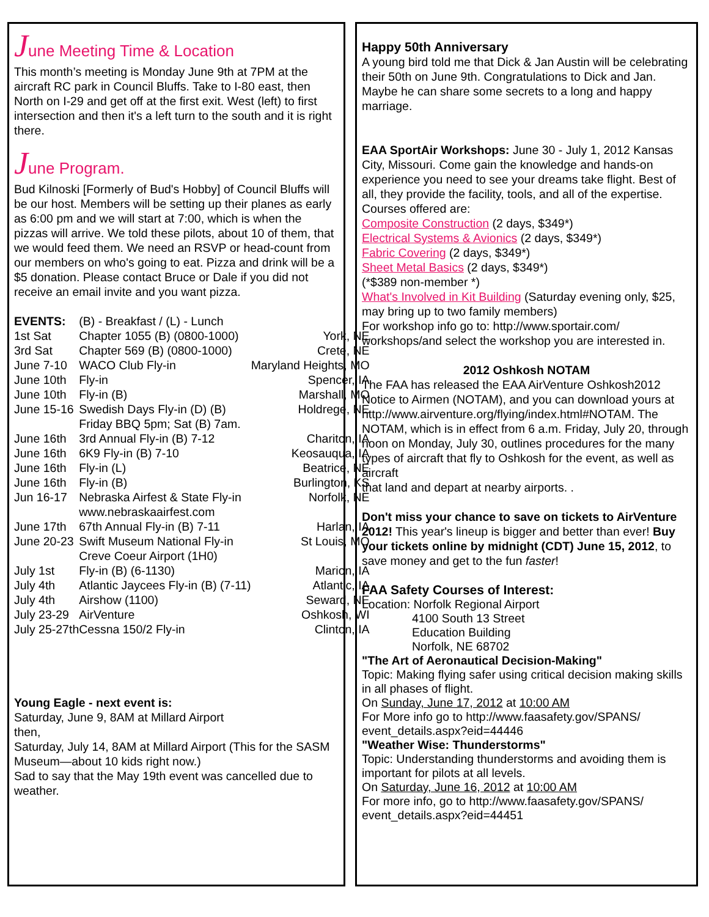June Meeting Time & Location
This month’s meeting is Monday June 9th at 7PM at the aircraft RC park in Council Bluffs. Take to I-80 east, then North on I-29 and get off at the first exit. West (left) to first intersection and then it's a left turn to the south and it is right there.
June Program.
Bud Kilnoski [Formerly of Bud's Hobby] of Council Bluffs will be our host. Members will be setting up their planes as early as 6:00 pm and we will start at 7:00, which is when the pizzas will arrive. We told these pilots, about 10 of them, that we would feed them. We need an RSVP or head-count from our members on who's going to eat. Pizza and drink will be a $5 donation. Please contact Bruce or Dale if you did not receive an email invite and you want pizza.
| EVENTS: | (B) - Breakfast / (L) - Lunch | |
| 1st Sat | Chapter 1055 (B) (0800-1000) | York, NE |
| 3rd Sat | Chapter 569 (B) (0800-1000) | Crete, NE |
| June 7-10 | WACO Club Fly-in | Maryland Heights, MO |
| June 10th | Fly-in | Spencer, IA |
| June 10th | Fly-in (B) | Marshall, MO |
| June 15-16 | Swedish Days Fly-in (D) (B) Friday BBQ 5pm; Sat (B) 7am. | Holdrege, NE |
| June 16th | 3rd Annual Fly-in (B) 7-12 | Chariton, IA |
| June 16th | 6K9 Fly-in (B) 7-10 | Keosauqua, IA |
| June 16th | Fly-in (L) | Beatrice, NE |
| June 16th | Fly-in (B) | Burlington, KS |
| Jun 16-17 | Nebraska Airfest & State Fly-in www.nebraskaairfest.com | Norfolk, NE |
| June 17th | 67th Annual Fly-in (B) 7-11 | Harlan, IA |
| June 20-23 | Swift Museum National Fly-in Creve Coeur Airport (1H0) | St Louis, MO |
| July 1st | Fly-in (B) (6-1130) | Marion, IA |
| July 4th | Atlantic Jaycees Fly-in (B) (7-11) | Atlantic, IA |
| July 4th | Airshow (1100) | Seward, NE |
| July 23-29 | AirVenture | Oshkosh, WI |
| July 25-27th | Cessna 150/2 Fly-in | Clinton, IA |
Young Eagle - next event is:
Saturday, June 9, 8AM at Millard Airport
then,
Saturday, July 14, 8AM at Millard Airport (This for the SASM Museum—about 10 kids right now.)
Sad to say that the May 19th event was cancelled due to weather.
Happy 50th Anniversary
A young bird told me that Dick & Jan Austin will be celebrating their 50th on June 9th. Congratulations to Dick and Jan. Maybe he can share some secrets to a long and happy marriage.
EAA SportAir Workshops: June 30 - July 1, 2012 Kansas City, Missouri. Come gain the knowledge and hands-on experience you need to see your dreams take flight. Best of all, they provide the facility, tools, and all of the expertise. Courses offered are:
Composite Construction (2 days, $349*)
Electrical Systems & Avionics (2 days, $349*)
Fabric Covering (2 days, $349*)
Sheet Metal Basics (2 days, $349*)
(*$389 non-member *)
What's Involved in Kit Building (Saturday evening only, $25, may bring up to two family members)
For workshop info go to: http://www.sportair.com/ workshops/and select the workshop you are interested in.
2012 Oshkosh NOTAM
The FAA has released the EAA AirVenture Oshkosh2012 Notice to Airmen (NOTAM), and you can download yours at http://www.airventure.org/flying/index.html#NOTAM. The NOTAM, which is in effect from 6 a.m. Friday, July 20, through noon on Monday, July 30, outlines procedures for the many types of aircraft that fly to Oshkosh for the event, as well as aircraft
that land and depart at nearby airports. .
Don't miss your chance to save on tickets to AirVenture 2012! This year's lineup is bigger and better than ever! Buy your tickets online by midnight (CDT) June 15, 2012, to save money and get to the fun faster!
FAA Safety Courses of Interest:
Location: Norfolk Regional Airport
4100 South 13 Street
Education Building
Norfolk, NE 68702
"The Art of Aeronautical Decision-Making"
Topic: Making flying safer using critical decision making skills in all phases of flight.
On Sunday, June 17, 2012 at 10:00 AM
For More info go to http://www.faasafety.gov/SPANS/ event_details.aspx?eid=44446
"Weather Wise: Thunderstorms"
Topic: Understanding thunderstorms and avoiding them is important for pilots at all levels.
On Saturday, June 16, 2012 at 10:00 AM
For more info, go to http://www.faasafety.gov/SPANS/ event_details.aspx?eid=44451